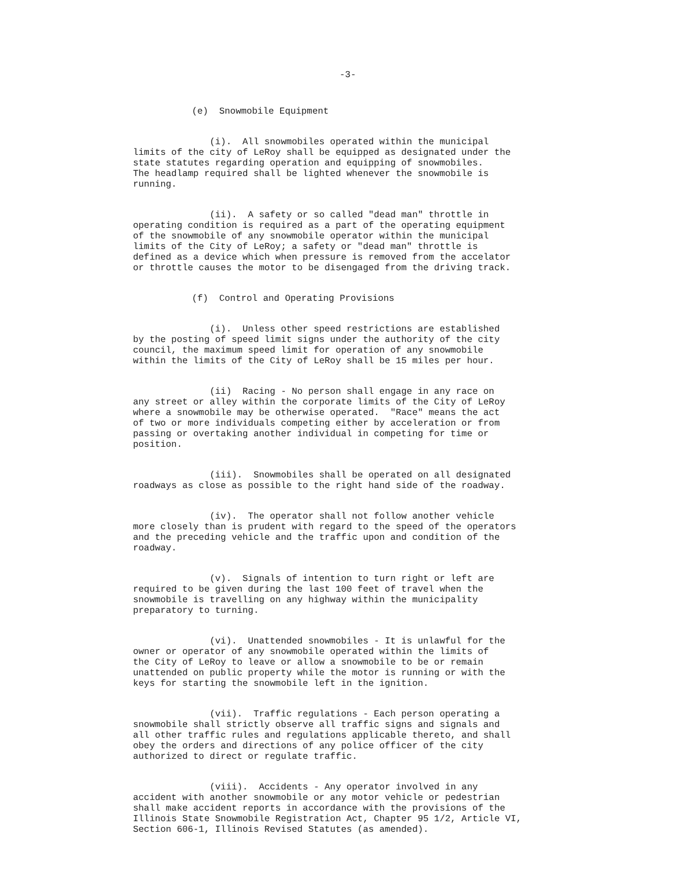-3-
(e) Snowmobile Equipment
(i). All snowmobiles operated within the municipal limits of the city of LeRoy shall be equipped as designated under the state statutes regarding operation and equipping of snowmobiles. The headlamp required shall be lighted whenever the snowmobile is running.
(ii). A safety or so called "dead man" throttle in operating condition is required as a part of the operating equipment of the snowmobile of any snowmobile operator within the municipal limits of the City of LeRoy; a safety or "dead man" throttle is defined as a device which when pressure is removed from the accelator or throttle causes the motor to be disengaged from the driving track.
(f) Control and Operating Provisions
(i). Unless other speed restrictions are established by the posting of speed limit signs under the authority of the city council, the maximum speed limit for operation of any snowmobile within the limits of the City of LeRoy shall be 15 miles per hour.
(ii) Racing - No person shall engage in any race on any street or alley within the corporate limits of the City of LeRoy where a snowmobile may be otherwise operated. "Race" means the act of two or more individuals competing either by acceleration or from passing or overtaking another individual in competing for time or position.
(iii). Snowmobiles shall be operated on all designated roadways as close as possible to the right hand side of the roadway.
(iv). The operator shall not follow another vehicle more closely than is prudent with regard to the speed of the operators and the preceding vehicle and the traffic upon and condition of the roadway.
(v). Signals of intention to turn right or left are required to be given during the last 100 feet of travel when the snowmobile is travelling on any highway within the municipality preparatory to turning.
(vi). Unattended snowmobiles - It is unlawful for the owner or operator of any snowmobile operated within the limits of the City of LeRoy to leave or allow a snowmobile to be or remain unattended on public property while the motor is running or with the keys for starting the snowmobile left in the ignition.
(vii). Traffic regulations - Each person operating a snowmobile shall strictly observe all traffic signs and signals and all other traffic rules and regulations applicable thereto, and shall obey the orders and directions of any police officer of the city authorized to direct or regulate traffic.
(viii). Accidents - Any operator involved in any accident with another snowmobile or any motor vehicle or pedestrian shall make accident reports in accordance with the provisions of the Illinois State Snowmobile Registration Act, Chapter 95 1/2, Article VI, Section 606-1, Illinois Revised Statutes (as amended).